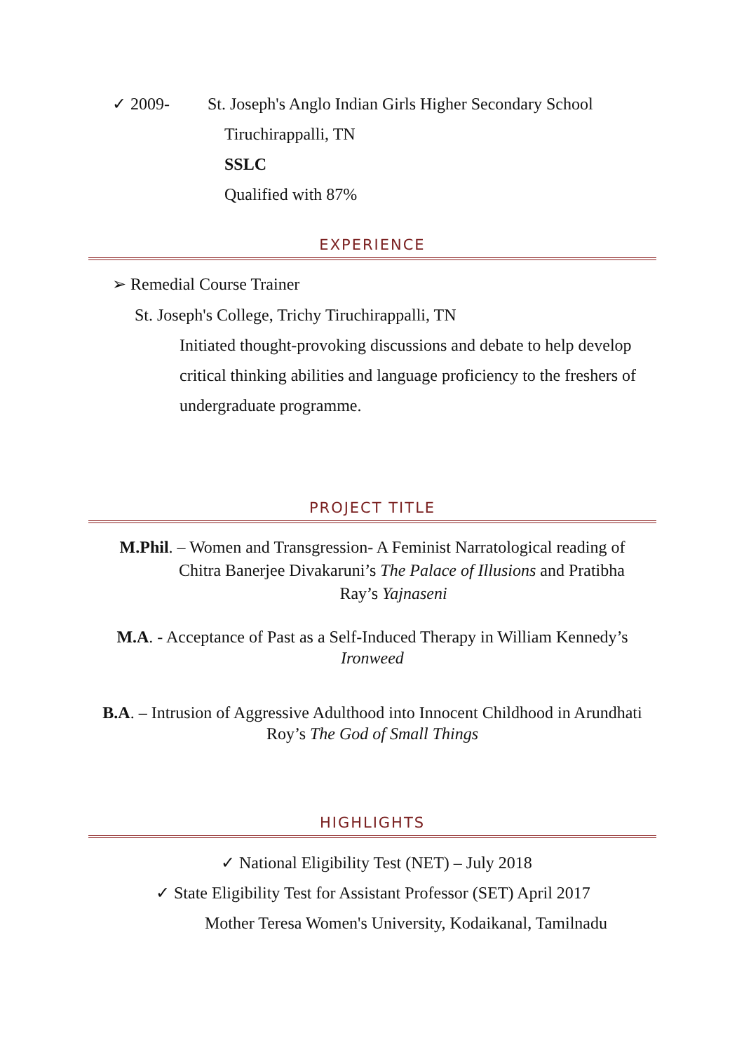✓ 2009- St. Joseph's Anglo Indian Girls Higher Secondary School
Tiruchirappalli, TN
SSLC
Qualified with 87%
EXPERIENCE
➢ Remedial Course Trainer
St. Joseph's College, Trichy Tiruchirappalli, TN
Initiated thought-provoking discussions and debate to help develop critical thinking abilities and language proficiency to the freshers of undergraduate programme.
PROJECT TITLE
M.Phil. – Women and Transgression- A Feminist Narratological reading of
Chitra Banerjee Divakaruni’s The Palace of Illusions and Pratibha
Ray’s Yajnaseni
M.A. - Acceptance of Past as a Self-Induced Therapy in William Kennedy’s
Ironweed
B.A. – Intrusion of Aggressive Adulthood into Innocent Childhood in Arundhati Roy’s The God of Small Things
HIGHLIGHTS
✓ National Eligibility Test (NET) – July 2018
✓ State Eligibility Test for Assistant Professor (SET) April 2017
Mother Teresa Women's University, Kodaikanal, Tamilnadu